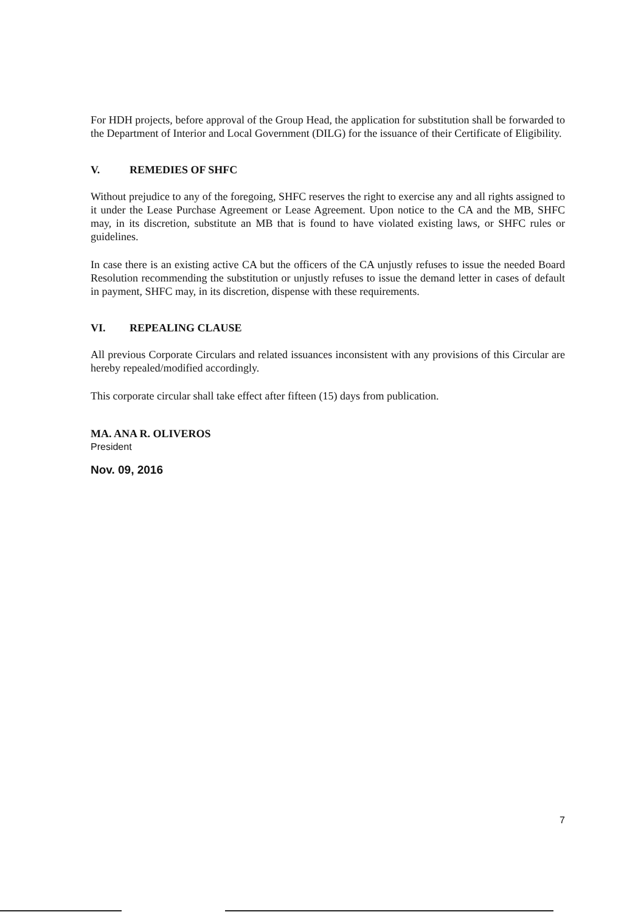For HDH projects, before approval of the Group Head, the application for substitution shall be forwarded to the Department of Interior and Local Government (DILG) for the issuance of their Certificate of Eligibility.
V. REMEDIES OF SHFC
Without prejudice to any of the foregoing, SHFC reserves the right to exercise any and all rights assigned to it under the Lease Purchase Agreement or Lease Agreement. Upon notice to the CA and the MB, SHFC may, in its discretion, substitute an MB that is found to have violated existing laws, or SHFC rules or guidelines.
In case there is an existing active CA but the officers of the CA unjustly refuses to issue the needed Board Resolution recommending the substitution or unjustly refuses to issue the demand letter in cases of default in payment, SHFC may, in its discretion, dispense with these requirements.
VI. REPEALING CLAUSE
All previous Corporate Circulars and related issuances inconsistent with any provisions of this Circular are hereby repealed/modified accordingly.
This corporate circular shall take effect after fifteen (15) days from publication.
MA. ANA R. OLIVEROS
President
Nov. 09, 2016
7